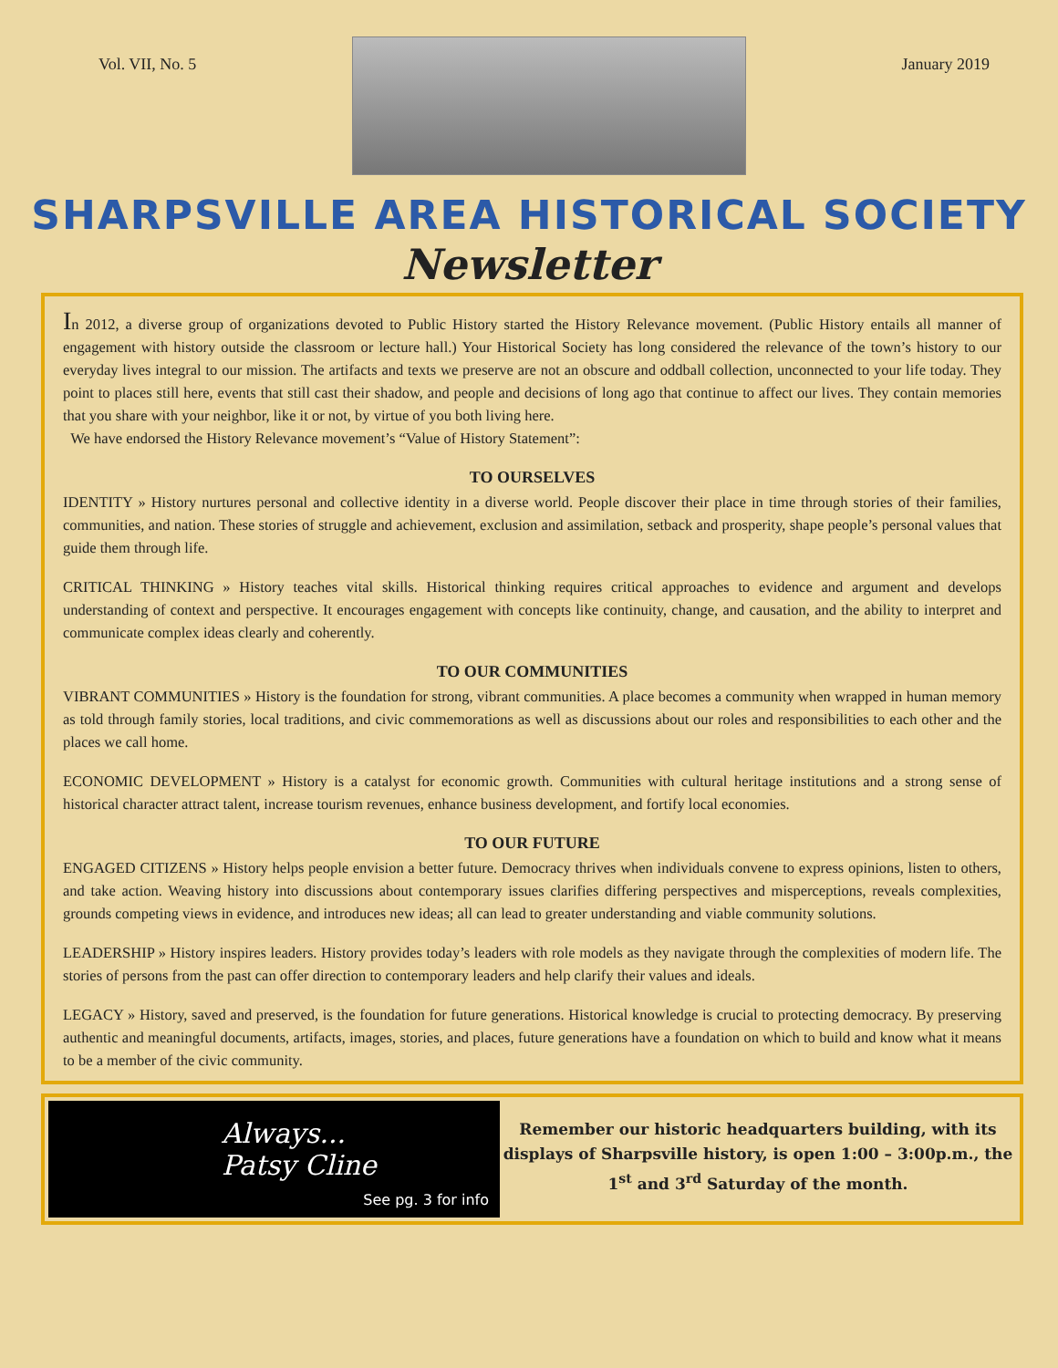Vol. VII, No. 5 January 2019
SHARPSVILLE AREA HISTORICAL SOCIETY
Newsletter
In 2012, a diverse group of organizations devoted to Public History started the History Relevance movement. (Public History entails all manner of engagement with history outside the classroom or lecture hall.) Your Historical Society has long considered the relevance of the town’s history to our everyday lives integral to our mission. The artifacts and texts we preserve are not an obscure and oddball collection, unconnected to your life today. They point to places still here, events that still cast their shadow, and people and decisions of long ago that continue to affect our lives. They contain memories that you share with your neighbor, like it or not, by virtue of you both living here.
We have endorsed the History Relevance movement’s “Value of History Statement”:
TO OURSELVES
IDENTITY » History nurtures personal and collective identity in a diverse world. People discover their place in time through stories of their families, communities, and nation. These stories of struggle and achievement, exclusion and assimilation, setback and prosperity, shape people’s personal values that guide them through life.
CRITICAL THINKING » History teaches vital skills. Historical thinking requires critical approaches to evidence and argument and develops understanding of context and perspective. It encourages engagement with concepts like continuity, change, and causation, and the ability to interpret and communicate complex ideas clearly and coherently.
TO OUR COMMUNITIES
VIBRANT COMMUNITIES » History is the foundation for strong, vibrant communities. A place becomes a community when wrapped in human memory as told through family stories, local traditions, and civic commemorations as well as discussions about our roles and responsibilities to each other and the places we call home.
ECONOMIC DEVELOPMENT » History is a catalyst for economic growth. Communities with cultural heritage institutions and a strong sense of historical character attract talent, increase tourism revenues, enhance business development, and fortify local economies.
TO OUR FUTURE
ENGAGED CITIZENS » History helps people envision a better future. Democracy thrives when individuals convene to express opinions, listen to others, and take action. Weaving history into discussions about contemporary issues clarifies differing perspectives and misperceptions, reveals complexities, grounds competing views in evidence, and introduces new ideas; all can lead to greater understanding and viable community solutions.
LEADERSHIP » History inspires leaders. History provides today’s leaders with role models as they navigate through the complexities of modern life. The stories of persons from the past can offer direction to contemporary leaders and help clarify their values and ideals.
LEGACY » History, saved and preserved, is the foundation for future generations. Historical knowledge is crucial to protecting democracy. By preserving authentic and meaningful documents, artifacts, images, stories, and places, future generations have a foundation on which to build and know what it means to be a member of the civic community.
Always...
Patsy Cline
See pg. 3 for info
Remember our historic headquarters building, with its displays of Sharpsville history, is open 1:00 – 3:00p.m., the 1<sup>st</sup> and 3<sup>rd</sup> Saturday of the month.